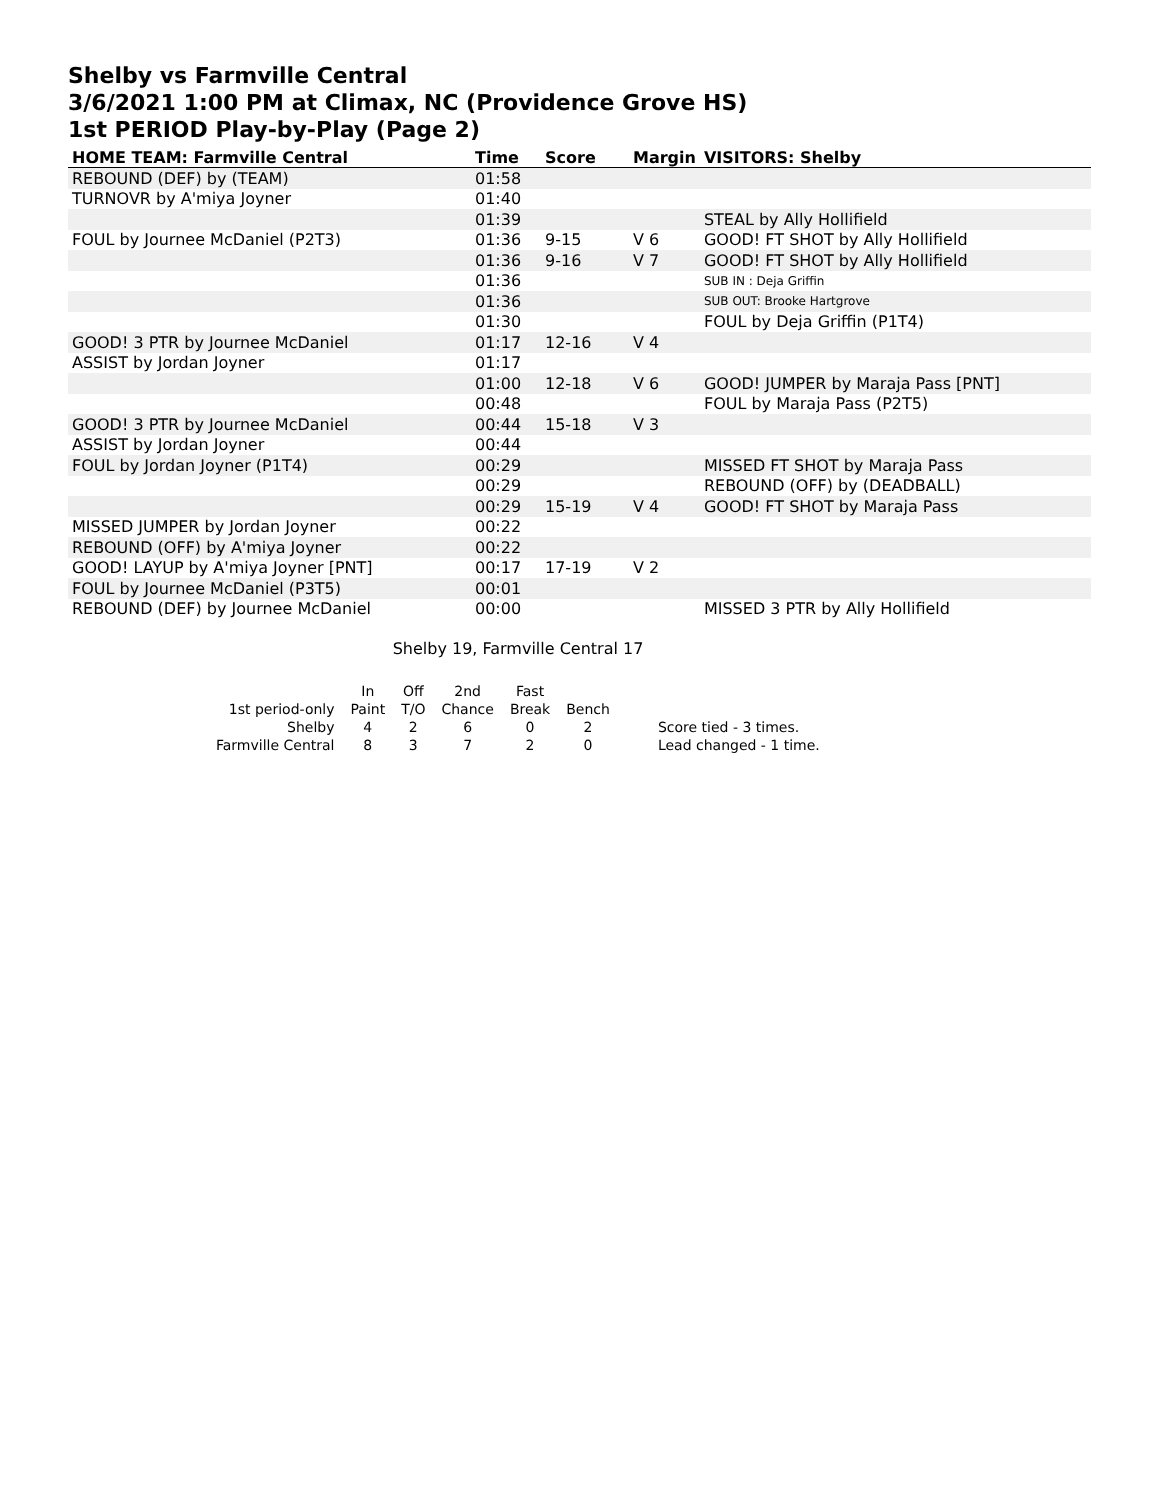Shelby vs Farmville Central
3/6/2021 1:00 PM at Climax, NC (Providence Grove HS)
1st PERIOD Play-by-Play (Page 2)
| HOME TEAM: Farmville Central | Time | Score | Margin | VISITORS: Shelby |
| --- | --- | --- | --- | --- |
| REBOUND (DEF) by (TEAM) | 01:58 | | | |
| TURNOVR by A'miya Joyner | 01:40 | | | |
| | 01:39 | | | STEAL by Ally Hollifield |
| FOUL by Journee McDaniel (P2T3) | 01:36 | 9-15 | V 6 | GOOD! FT SHOT by Ally Hollifield |
| | 01:36 | 9-16 | V 7 | GOOD! FT SHOT by Ally Hollifield |
| | 01:36 | | | SUB IN : Deja Griffin |
| | 01:36 | | | SUB OUT: Brooke Hartgrove |
| | 01:30 | | | FOUL by Deja Griffin (P1T4) |
| GOOD! 3 PTR by Journee McDaniel | 01:17 | 12-16 | V 4 | |
| ASSIST by Jordan Joyner | 01:17 | | | |
| | 01:00 | 12-18 | V 6 | GOOD! JUMPER by Maraja Pass [PNT] |
| | 00:48 | | | FOUL by Maraja Pass (P2T5) |
| GOOD! 3 PTR by Journee McDaniel | 00:44 | 15-18 | V 3 | |
| ASSIST by Jordan Joyner | 00:44 | | | |
| FOUL by Jordan Joyner (P1T4) | 00:29 | | | MISSED FT SHOT by Maraja Pass |
| | 00:29 | | | REBOUND (OFF) by (DEADBALL) |
| | 00:29 | 15-19 | V 4 | GOOD! FT SHOT by Maraja Pass |
| MISSED JUMPER by Jordan Joyner | 00:22 | | | |
| REBOUND (OFF) by A'miya Joyner | 00:22 | | | |
| GOOD! LAYUP by A'miya Joyner [PNT] | 00:17 | 17-19 | V 2 | |
| FOUL by Journee McDaniel (P3T5) | 00:01 | | | |
| REBOUND (DEF) by Journee McDaniel | 00:00 | | | MISSED 3 PTR by Ally Hollifield |
Shelby 19, Farmville Central 17
| | In | Off | 2nd | Fast | | |
| 1st period-only | Paint | T/O | Chance | Break | Bench | |
| Shelby | 4 | 2 | 6 | 0 | 2 | Score tied - 3 times. |
| Farmville Central | 8 | 3 | 7 | 2 | 0 | Lead changed - 1 time. |